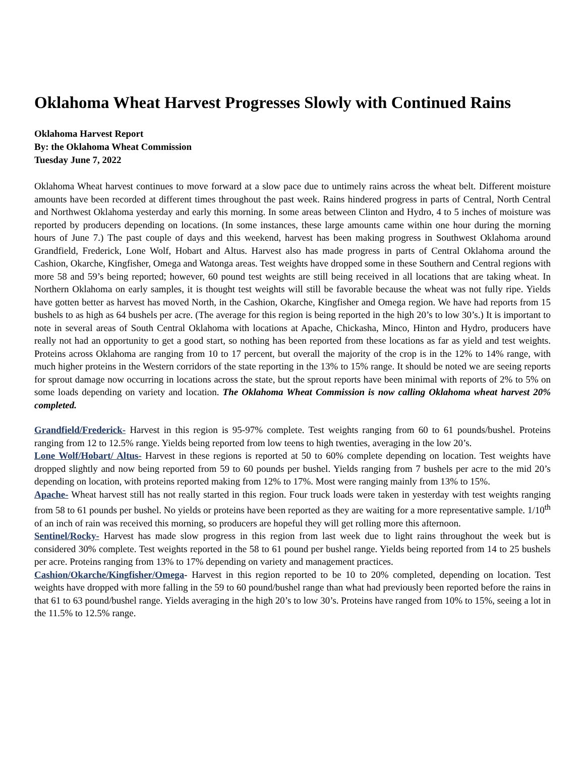Oklahoma Wheat Harvest Progresses Slowly with Continued Rains
Oklahoma Harvest Report
By: the Oklahoma Wheat Commission
Tuesday June 7, 2022
Oklahoma Wheat harvest continues to move forward at a slow pace due to untimely rains across the wheat belt. Different moisture amounts have been recorded at different times throughout the past week. Rains hindered progress in parts of Central, North Central and Northwest Oklahoma yesterday and early this morning. In some areas between Clinton and Hydro, 4 to 5 inches of moisture was reported by producers depending on locations. (In some instances, these large amounts came within one hour during the morning hours of June 7.) The past couple of days and this weekend, harvest has been making progress in Southwest Oklahoma around Grandfield, Frederick, Lone Wolf, Hobart and Altus. Harvest also has made progress in parts of Central Oklahoma around the Cashion, Okarche, Kingfisher, Omega and Watonga areas. Test weights have dropped some in these Southern and Central regions with more 58 and 59’s being reported; however, 60 pound test weights are still being received in all locations that are taking wheat. In Northern Oklahoma on early samples, it is thought test weights will still be favorable because the wheat was not fully ripe. Yields have gotten better as harvest has moved North, in the Cashion, Okarche, Kingfisher and Omega region. We have had reports from 15 bushels to as high as 64 bushels per acre. (The average for this region is being reported in the high 20’s to low 30’s.) It is important to note in several areas of South Central Oklahoma with locations at Apache, Chickasha, Minco, Hinton and Hydro, producers have really not had an opportunity to get a good start, so nothing has been reported from these locations as far as yield and test weights. Proteins across Oklahoma are ranging from 10 to 17 percent, but overall the majority of the crop is in the 12% to 14% range, with much higher proteins in the Western corridors of the state reporting in the 13% to 15% range. It should be noted we are seeing reports for sprout damage now occurring in locations across the state, but the sprout reports have been minimal with reports of 2% to 5% on some loads depending on variety and location. The Oklahoma Wheat Commission is now calling Oklahoma wheat harvest 20% completed.
Grandfield/Frederick- Harvest in this region is 95-97% complete. Test weights ranging from 60 to 61 pounds/bushel. Proteins ranging from 12 to 12.5% range. Yields being reported from low teens to high twenties, averaging in the low 20’s.
Lone Wolf/Hobart/ Altus- Harvest in these regions is reported at 50 to 60% complete depending on location. Test weights have dropped slightly and now being reported from 59 to 60 pounds per bushel. Yields ranging from 7 bushels per acre to the mid 20’s depending on location, with proteins reported making from 12% to 17%. Most were ranging mainly from 13% to 15%.
Apache- Wheat harvest still has not really started in this region. Four truck loads were taken in yesterday with test weights ranging from 58 to 61 pounds per bushel. No yields or proteins have been reported as they are waiting for a more representative sample. 1/10<sup>th</sup> of an inch of rain was received this morning, so producers are hopeful they will get rolling more this afternoon.
Sentinel/Rocky- Harvest has made slow progress in this region from last week due to light rains throughout the week but is considered 30% complete. Test weights reported in the 58 to 61 pound per bushel range. Yields being reported from 14 to 25 bushels per acre. Proteins ranging from 13% to 17% depending on variety and management practices.
Cashion/Okarche/Kingfisher/Omega- Harvest in this region reported to be 10 to 20% completed, depending on location. Test weights have dropped with more falling in the 59 to 60 pound/bushel range than what had previously been reported before the rains in that 61 to 63 pound/bushel range. Yields averaging in the high 20’s to low 30’s. Proteins have ranged from 10% to 15%, seeing a lot in the 11.5% to 12.5% range.